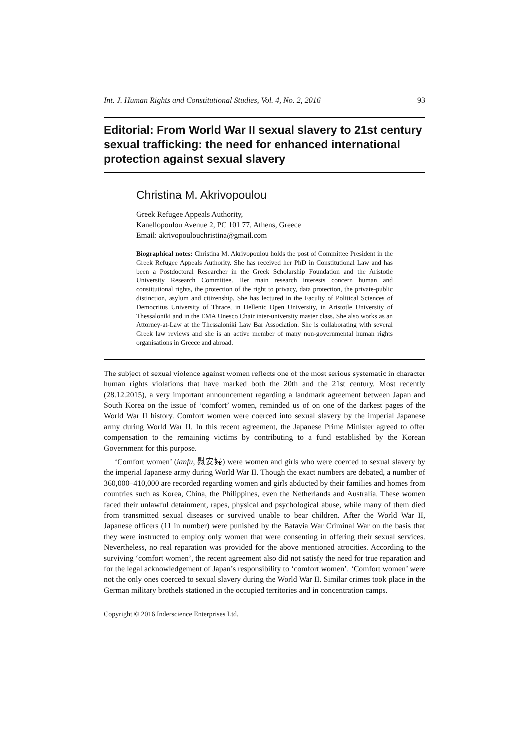Int. J. Human Rights and Constitutional Studies, Vol. 4, No. 2, 2016 93
Editorial: From World War II sexual slavery to 21st century sexual trafficking: the need for enhanced international protection against sexual slavery
Christina M. Akrivopoulou
Greek Refugee Appeals Authority,
Kanellopoulou Avenue 2, PC 101 77, Athens, Greece
Email: akrivopoulouchristina@gmail.com
Biographical notes: Christina M. Akrivopoulou holds the post of Committee President in the Greek Refugee Appeals Authority. She has received her PhD in Constitutional Law and has been a Postdoctoral Researcher in the Greek Scholarship Foundation and the Aristotle University Research Committee. Her main research interests concern human and constitutional rights, the protection of the right to privacy, data protection, the private-public distinction, asylum and citizenship. She has lectured in the Faculty of Political Sciences of Democritus University of Thrace, in Hellenic Open University, in Aristotle University of Thessaloniki and in the EMA Unesco Chair inter-university master class. She also works as an Attorney-at-Law at the Thessaloniki Law Bar Association. She is collaborating with several Greek law reviews and she is an active member of many non-governmental human rights organisations in Greece and abroad.
The subject of sexual violence against women reflects one of the most serious systematic in character human rights violations that have marked both the 20th and the 21st century. Most recently (28.12.2015), a very important announcement regarding a landmark agreement between Japan and South Korea on the issue of ‘comfort’ women, reminded us of on one of the darkest pages of the World War II history. Comfort women were coerced into sexual slavery by the imperial Japanese army during World War II. In this recent agreement, the Japanese Prime Minister agreed to offer compensation to the remaining victims by contributing to a fund established by the Korean Government for this purpose.
‘Comfort women’ (ianfu, 慰安婦) were women and girls who were coerced to sexual slavery by the imperial Japanese army during World War II. Though the exact numbers are debated, a number of 360,000–410,000 are recorded regarding women and girls abducted by their families and homes from countries such as Korea, China, the Philippines, even the Netherlands and Australia. These women faced their unlawful detainment, rapes, physical and psychological abuse, while many of them died from transmitted sexual diseases or survived unable to bear children. After the World War II, Japanese officers (11 in number) were punished by the Batavia War Criminal War on the basis that they were instructed to employ only women that were consenting in offering their sexual services. Nevertheless, no real reparation was provided for the above mentioned atrocities. According to the surviving ‘comfort women’, the recent agreement also did not satisfy the need for true reparation and for the legal acknowledgement of Japan’s responsibility to ‘comfort women’. ‘Comfort women’ were not the only ones coerced to sexual slavery during the World War II. Similar crimes took place in the German military brothels stationed in the occupied territories and in concentration camps.
Copyright © 2016 Inderscience Enterprises Ltd.